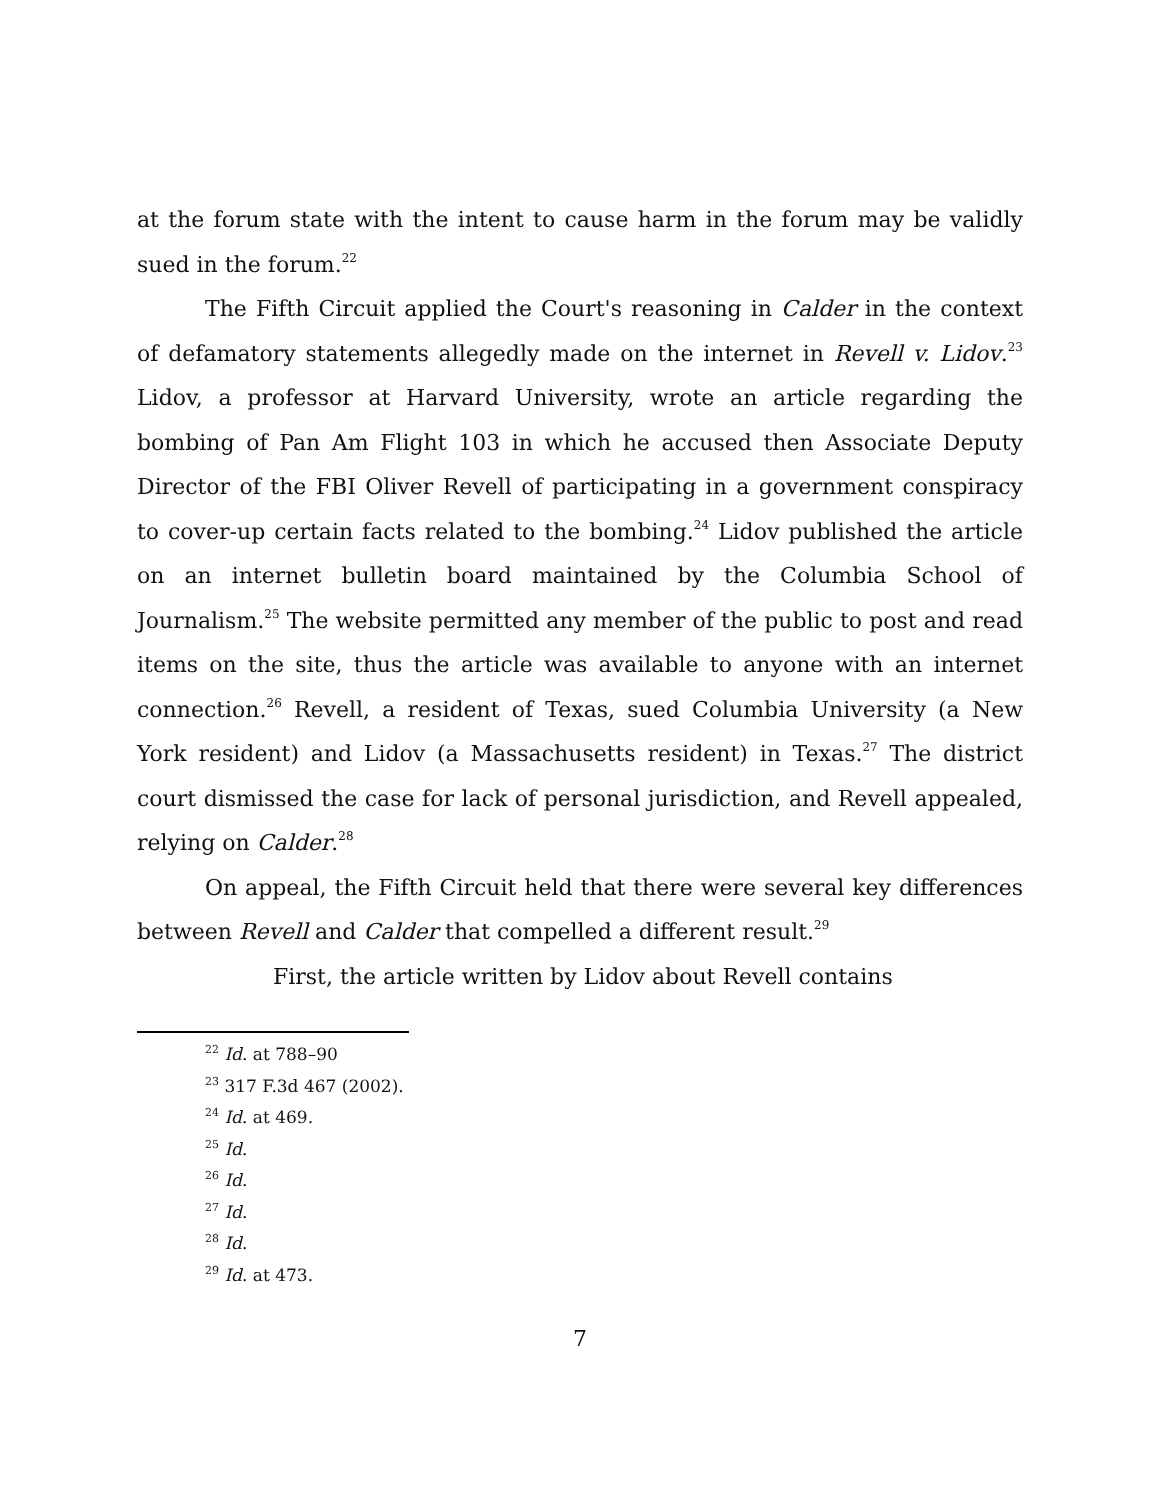at the forum state with the intent to cause harm in the forum may be validly sued in the forum.<sup>22</sup>
The Fifth Circuit applied the Court's reasoning in Calder in the context of defamatory statements allegedly made on the internet in Revell v. Lidov.<sup>23</sup> Lidov, a professor at Harvard University, wrote an article regarding the bombing of Pan Am Flight 103 in which he accused then Associate Deputy Director of the FBI Oliver Revell of participating in a government conspiracy to cover-up certain facts related to the bombing.<sup>24</sup> Lidov published the article on an internet bulletin board maintained by the Columbia School of Journalism.<sup>25</sup> The website permitted any member of the public to post and read items on the site, thus the article was available to anyone with an internet connection.<sup>26</sup> Revell, a resident of Texas, sued Columbia University (a New York resident) and Lidov (a Massachusetts resident) in Texas.<sup>27</sup> The district court dismissed the case for lack of personal jurisdiction, and Revell appealed, relying on Calder.<sup>28</sup>
On appeal, the Fifth Circuit held that there were several key differences between Revell and Calder that compelled a different result.<sup>29</sup>
First, the article written by Lidov about Revell contains
<sup>22</sup> Id. at 788–90
<sup>23</sup> 317 F.3d 467 (2002).
<sup>24</sup> Id. at 469.
<sup>25</sup> Id.
<sup>26</sup> Id.
<sup>27</sup> Id.
<sup>28</sup> Id.
<sup>29</sup> Id. at 473.
7